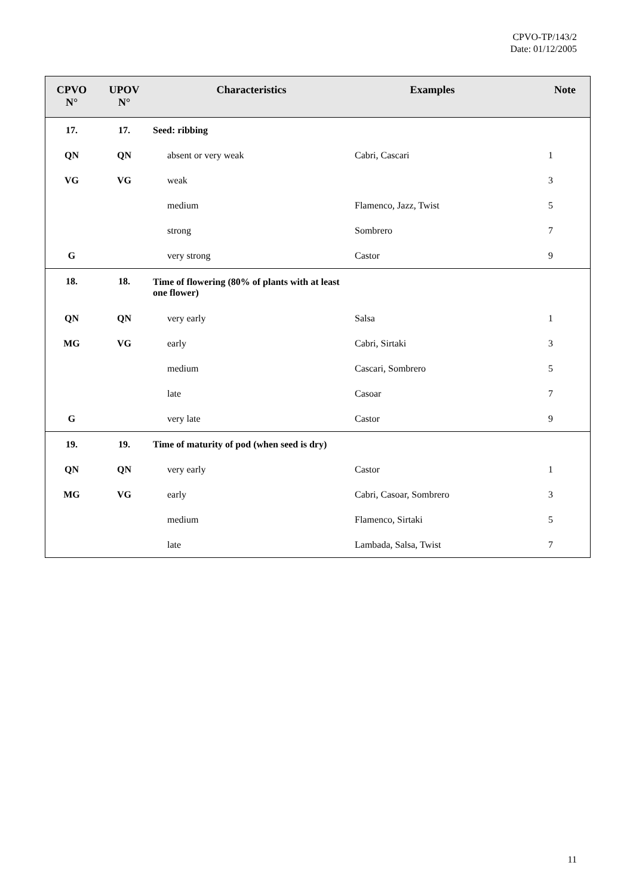CPVO-TP/143/2
Date: 01/12/2005
| CPVO N° | UPOV N° | Characteristics | Examples | Note |
| --- | --- | --- | --- | --- |
| 17. | 17. | Seed: ribbing | | |
| QN | QN | absent or very weak | Cabri, Cascari | 1 |
| VG | VG | weak | | 3 |
| | | medium | Flamenco, Jazz, Twist | 5 |
| | | strong | Sombrero | 7 |
| G | | very strong | Castor | 9 |
| 18. | 18. | Time of flowering (80% of plants with at least one flower) | | |
| QN | QN | very early | Salsa | 1 |
| MG | VG | early | Cabri, Sirtaki | 3 |
| | | medium | Cascari, Sombrero | 5 |
| | | late | Casoar | 7 |
| G | | very late | Castor | 9 |
| 19. | 19. | Time of maturity of pod (when seed is dry) | | |
| QN | QN | very early | Castor | 1 |
| MG | VG | early | Cabri, Casoar, Sombrero | 3 |
| | | medium | Flamenco, Sirtaki | 5 |
| | | late | Lambada, Salsa, Twist | 7 |
11